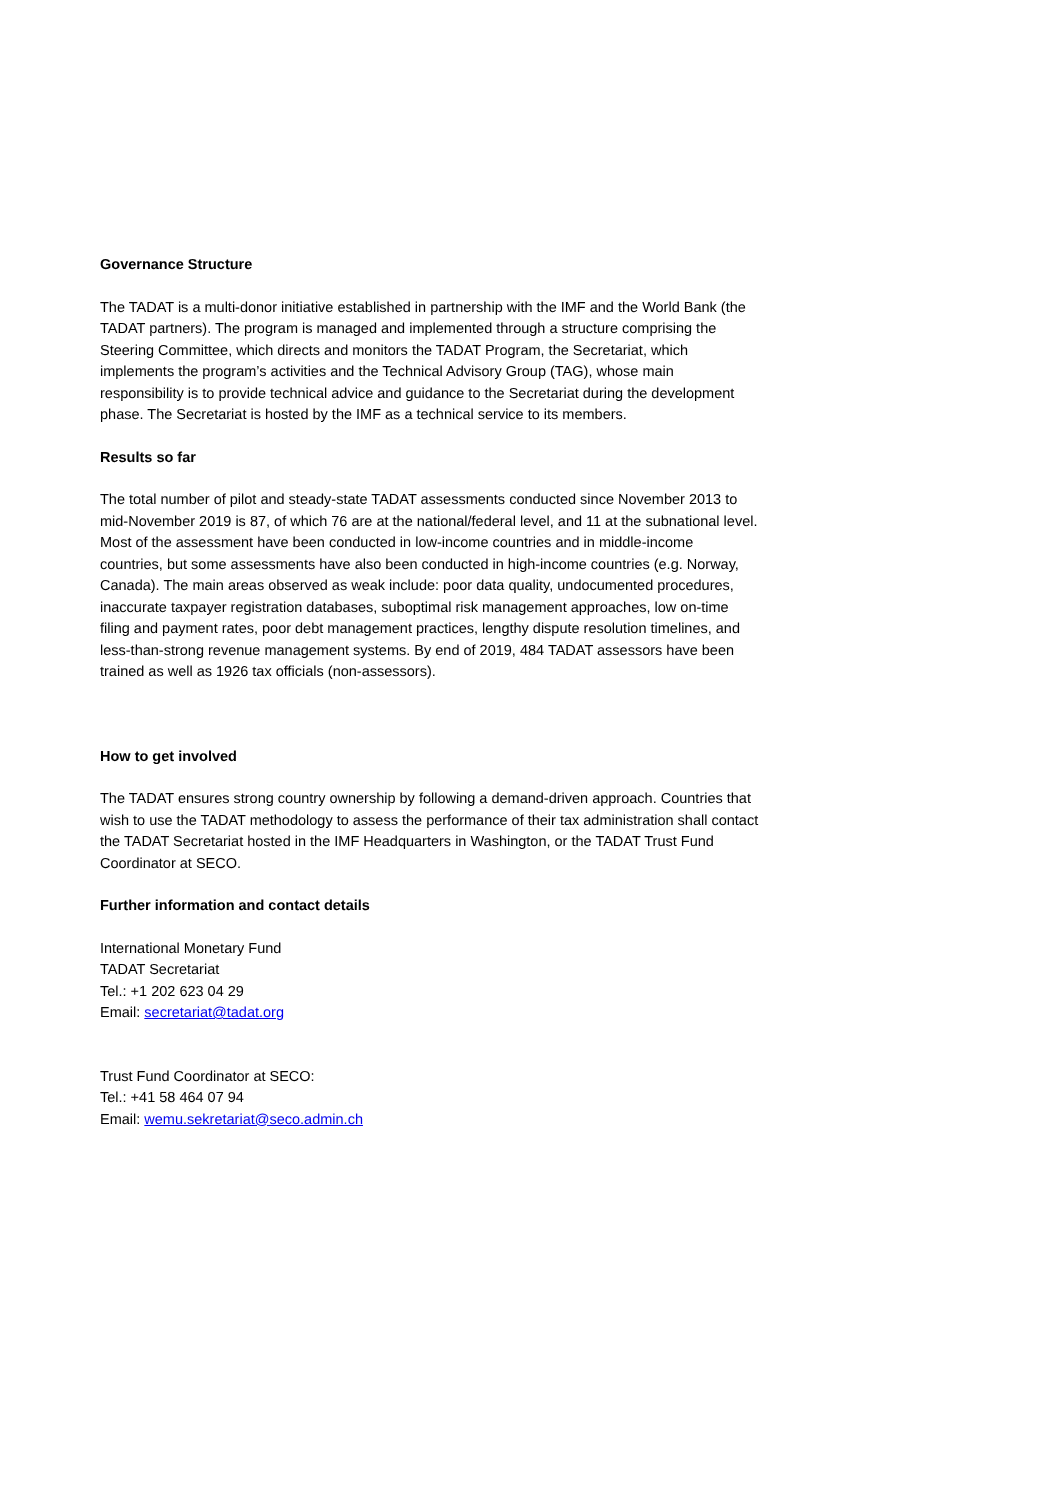Governance Structure
The TADAT is a multi-donor initiative established in partnership with the IMF and the World Bank (the TADAT partners). The program is managed and implemented through a structure comprising the Steering Committee, which directs and monitors the TADAT Program, the Secretariat, which implements the program’s activities and the Technical Advisory Group (TAG), whose main responsibility is to provide technical advice and guidance to the Secretariat during the development phase. The Secretariat is hosted by the IMF as a technical service to its members.
Results so far
The total number of pilot and steady-state TADAT assessments conducted since November 2013 to mid-November 2019 is 87, of which 76 are at the national/federal level, and 11 at the subnational level. Most of the assessment have been conducted in low-income countries and in middle-income countries, but some assessments have also been conducted in high-income countries (e.g. Norway, Canada). The main areas observed as weak include: poor data quality, undocumented procedures, inaccurate taxpayer registration databases, suboptimal risk management approaches, low on-time filing and payment rates, poor debt management practices, lengthy dispute resolution timelines, and less-than-strong revenue management systems. By end of 2019, 484 TADAT assessors have been trained as well as 1926 tax officials (non-assessors).
How to get involved
The TADAT ensures strong country ownership by following a demand-driven approach. Countries that wish to use the TADAT methodology to assess the performance of their tax administration shall contact the TADAT Secretariat hosted in the IMF Headquarters in Washington, or the TADAT Trust Fund Coordinator at SECO.
Further information and contact details
International Monetary Fund
TADAT Secretariat
Tel.: +1 202 623 04 29
Email: secretariat@tadat.org
Trust Fund Coordinator at SECO:
Tel.: +41 58 464 07 94
Email: wemu.sekretariat@seco.admin.ch